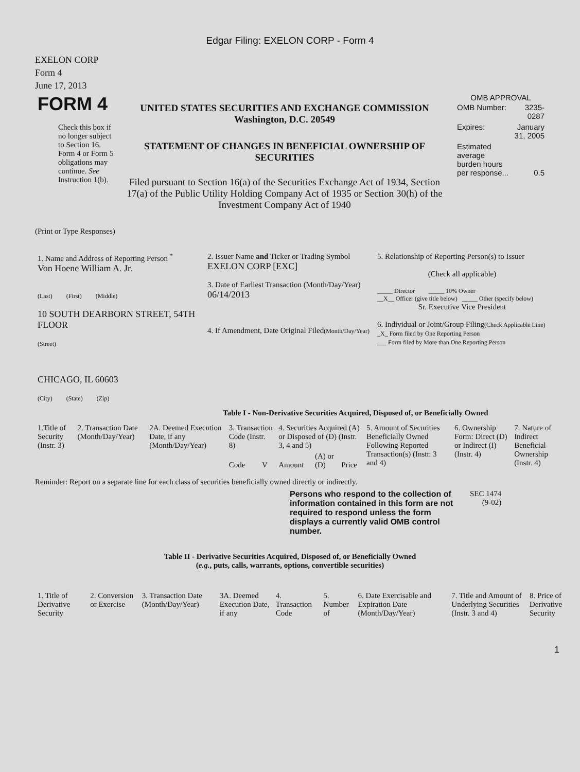Edgar Filing: EXELON CORP - Form 4
EXELON CORP
Form 4
June 17, 2013
| FORM 4 Check this box if no longer subject to Section 16. Form 4 or Form 5 obligations may continue. See Instruction 1(b). | UNITED STATES SECURITIES AND EXCHANGE COMMISSION Washington, D.C. 20549 STATEMENT OF CHANGES IN BENEFICIAL OWNERSHIP OF SECURITIES Filed pursuant to Section 16(a) of the Securities Exchange Act of 1934, Section 17(a) of the Public Utility Holding Company Act of 1935 or Section 30(h) of the Investment Company Act of 1940 | OMB APPROVAL / OMB Number: / 3235-0287 / / Expires: / January 31, 2005 / / Estimated average burden hours per response... / 0.5 / |
(Print or Type Responses)
| 1. Name and Address of Reporting Person <sup>*</sup> Von Hoene William A. Jr. (Last) (First) (Middle) 10 SOUTH DEARBORN STREET, 54TH FLOOR (Street) CHICAGO, IL 60603 (City) (State) (Zip) | 2. Issuer Name and Ticker or Trading Symbol EXELON CORP [EXC] 3. Date of Earliest Transaction (Month/Day/Year) 06/14/2013 4. If Amendment, Date Original Filed (Month/Day/Year) | 5. Relationship of Reporting Person(s) to Issuer (Check all applicable) _____ Director _____ 10% Owner __X__ Officer (give title below) _____ Other (specify below) Sr. Executive Vice President 6. Individual or Joint/Group Filing (Check Applicable Line) _X_ Form filed by One Reporting Person ___ Form filed by More than One Reporting Person |
Table I - Non-Derivative Securities Acquired, Disposed of, or Beneficially Owned
| 1.Title of Security (Instr. 3) | 2. Transaction Date (Month/Day/Year) | 2A. Deemed Execution Date, if any (Month/Day/Year) | 3. Transaction Code (Instr. 8) | | 4. Securities Acquired (A) or Disposed of (D) (Instr. 3, 4 and 5) | | | 5. Amount of Securities Beneficially Owned Following Reported Transaction(s) (Instr. 3 and 4) | 6. Ownership Form: Direct (D) or Indirect (I) (Instr. 4) | 7. Nature of Indirect Beneficial Ownership (Instr. 4) |
| --- | --- | --- | --- | --- | --- | --- | --- | --- | --- | --- |
| | | | Code | V | Amount | (A) or (D) | Price | | | |
Reminder: Report on a separate line for each class of securities beneficially owned directly or indirectly.
| Persons who respond to the collection of information contained in this form are not required to respond unless the form displays a currently valid OMB control number. | SEC 1474 (9-02) |
Table II - Derivative Securities Acquired, Disposed of, or Beneficially Owned
(e.g., puts, calls, warrants, options, convertible securities)
| 1. Title of Derivative Security | 2. Conversion or Exercise | 3. Transaction Date (Month/Day/Year) | 3A. Deemed Execution Date, if any | 4. Transaction Code | 5. Number of | 6. Date Exercisable and Expiration Date (Month/Day/Year) | 7. Title and Amount of Underlying Securities (Instr. 3 and 4) | 8. Price of Derivative Security |
| --- | --- | --- | --- | --- | --- | --- | --- | --- |
1